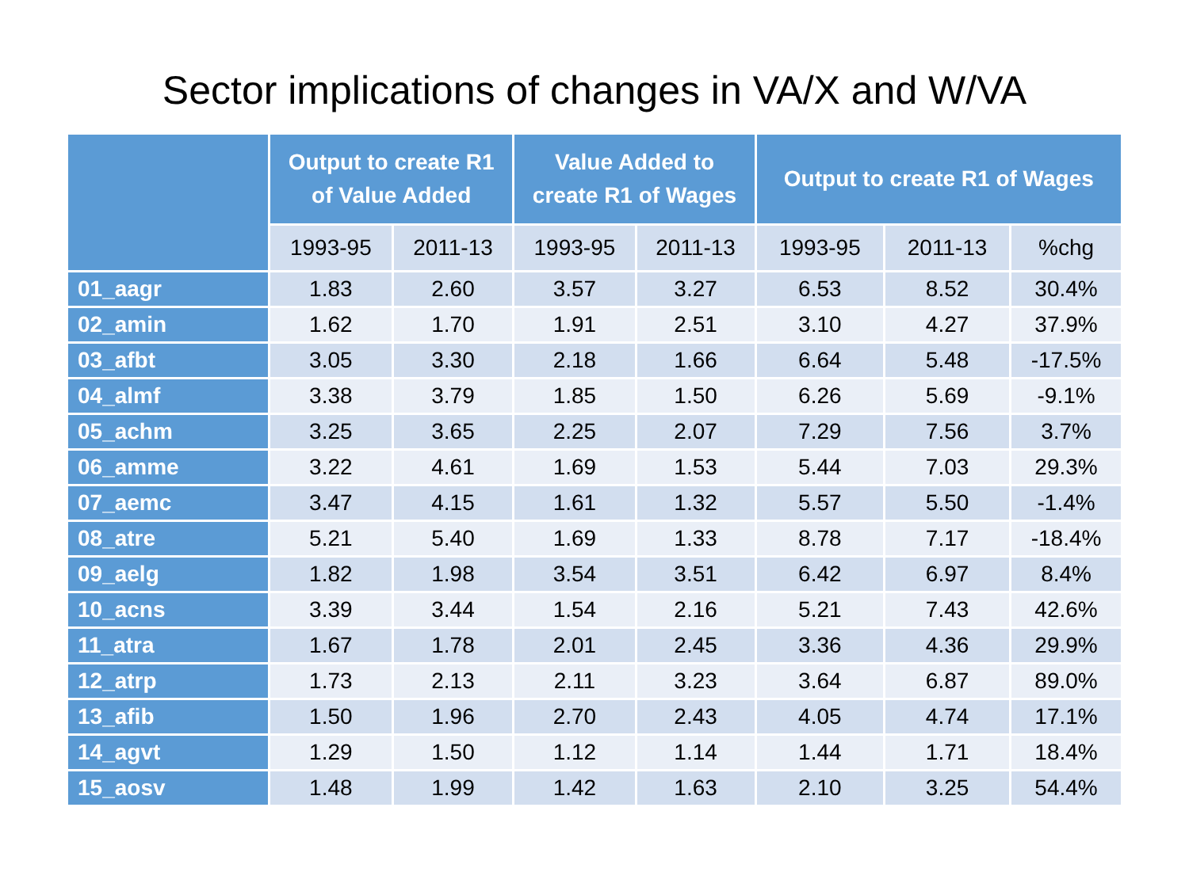Sector implications of changes in VA/X and W/VA
| | Output to create R1 of Value Added | | Value Added to create R1 of Wages | | Output to create R1 of Wages | | |
| --- | --- | --- | --- | --- | --- | --- | --- |
| | 1993-95 | 2011-13 | 1993-95 | 2011-13 | 1993-95 | 2011-13 | %chg |
| 01_aagr | 1.83 | 2.60 | 3.57 | 3.27 | 6.53 | 8.52 | 30.4% |
| 02_amin | 1.62 | 1.70 | 1.91 | 2.51 | 3.10 | 4.27 | 37.9% |
| 03_afbt | 3.05 | 3.30 | 2.18 | 1.66 | 6.64 | 5.48 | -17.5% |
| 04_almf | 3.38 | 3.79 | 1.85 | 1.50 | 6.26 | 5.69 | -9.1% |
| 05_achm | 3.25 | 3.65 | 2.25 | 2.07 | 7.29 | 7.56 | 3.7% |
| 06_amme | 3.22 | 4.61 | 1.69 | 1.53 | 5.44 | 7.03 | 29.3% |
| 07_aemc | 3.47 | 4.15 | 1.61 | 1.32 | 5.57 | 5.50 | -1.4% |
| 08_atre | 5.21 | 5.40 | 1.69 | 1.33 | 8.78 | 7.17 | -18.4% |
| 09_aelg | 1.82 | 1.98 | 3.54 | 3.51 | 6.42 | 6.97 | 8.4% |
| 10_acns | 3.39 | 3.44 | 1.54 | 2.16 | 5.21 | 7.43 | 42.6% |
| 11_atra | 1.67 | 1.78 | 2.01 | 2.45 | 3.36 | 4.36 | 29.9% |
| 12_atrp | 1.73 | 2.13 | 2.11 | 3.23 | 3.64 | 6.87 | 89.0% |
| 13_afib | 1.50 | 1.96 | 2.70 | 2.43 | 4.05 | 4.74 | 17.1% |
| 14_agvt | 1.29 | 1.50 | 1.12 | 1.14 | 1.44 | 1.71 | 18.4% |
| 15_aosv | 1.48 | 1.99 | 1.42 | 1.63 | 2.10 | 3.25 | 54.4% |